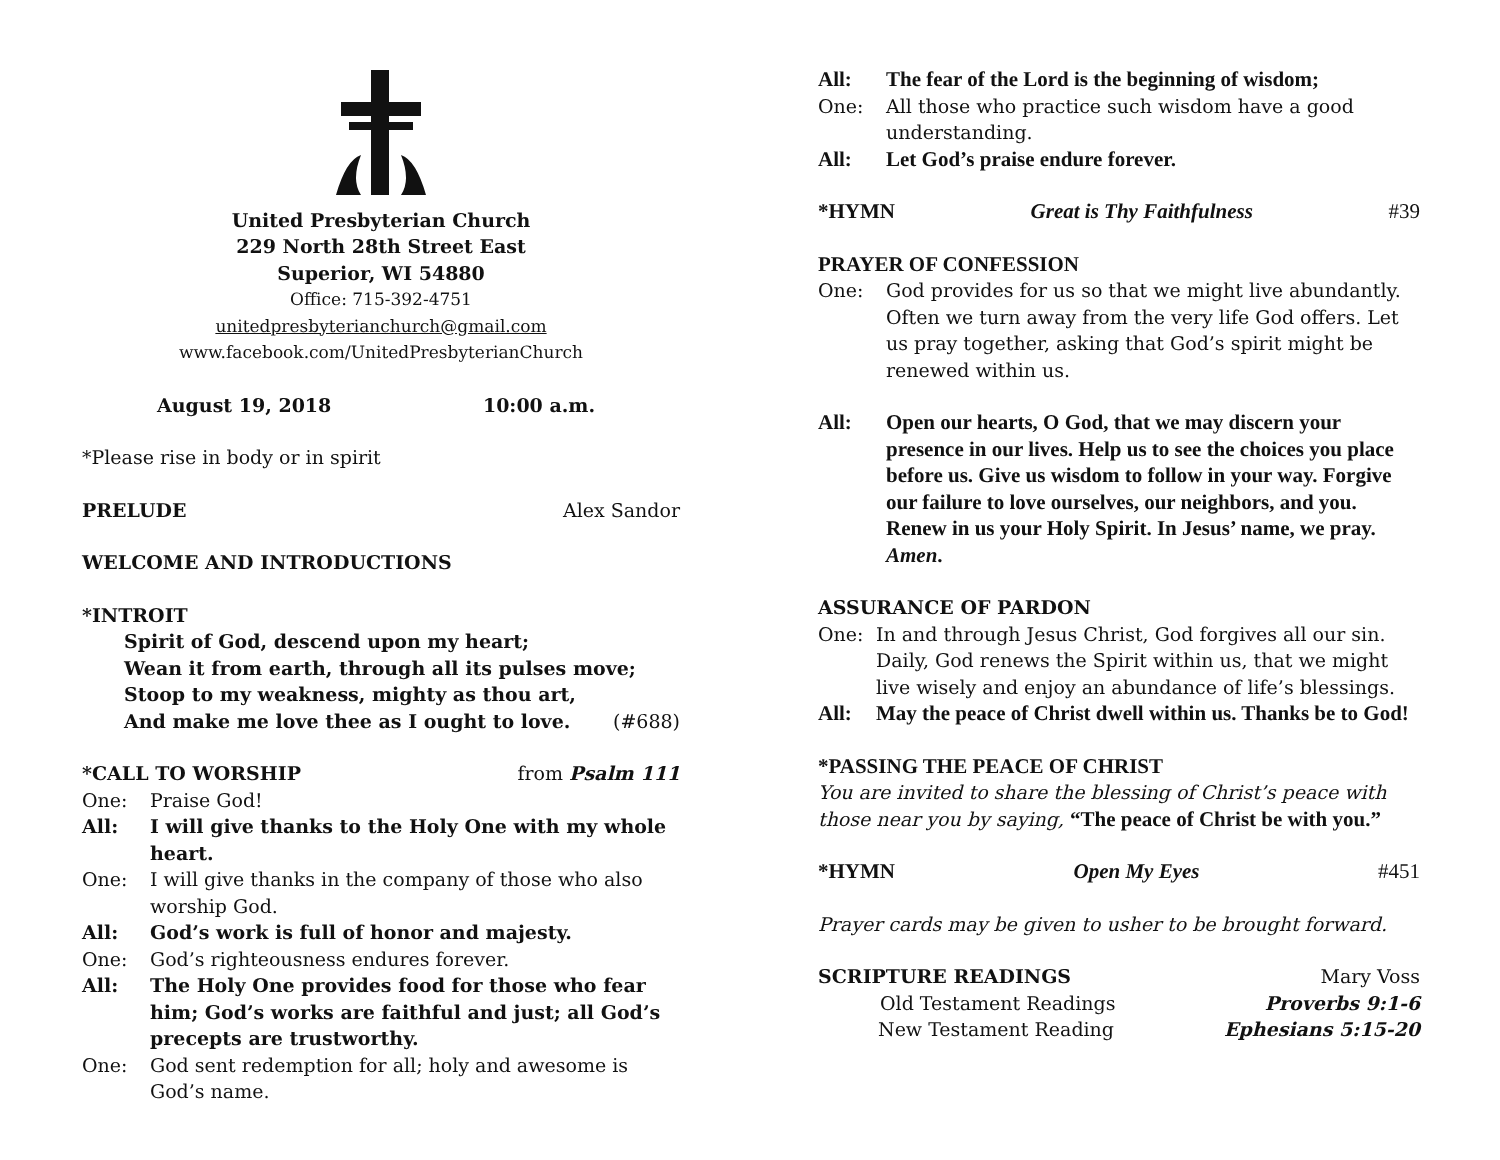United Presbyterian Church
229 North 28th Street East
Superior, WI 54880
Office: 715-392-4751
unitedpresbyterianchurch@gmail.com
www.facebook.com/UnitedPresbyterianChurch
August 19, 2018 10:00 a.m.
*Please rise in body or in spirit
PRELUDE Alex Sandor
WELCOME AND INTRODUCTIONS
*INTROIT
Spirit of God, descend upon my heart;
Wean it from earth, through all its pulses move;
Stoop to my weakness, mighty as thou art,
And make me love thee as I ought to love. (#688)
*CALL TO WORSHIP from Psalm 111
One: Praise God!
All: I will give thanks to the Holy One with my whole heart.
One: I will give thanks in the company of those who also worship God.
All: God’s work is full of honor and majesty.
One: God’s righteousness endures forever.
All: The Holy One provides food for those who fear him; God’s works are faithful and just; all God’s precepts are trustworthy.
One: God sent redemption for all; holy and awesome is God’s name.
All: The fear of the Lord is the beginning of wisdom;
One: All those who practice such wisdom have a good understanding.
All: Let God’s praise endure forever.
*HYMN Great is Thy Faithfulness #39
PRAYER OF CONFESSION
One: God provides for us so that we might live abundantly. Often we turn away from the very life God offers. Let us pray together, asking that God’s spirit might be renewed within us.
All: Open our hearts, O God, that we may discern your presence in our lives. Help us to see the choices you place before us. Give us wisdom to follow in your way. Forgive our failure to love ourselves, our neighbors, and you. Renew in us your Holy Spirit. In Jesus’ name, we pray. Amen.
ASSURANCE OF PARDON
One: In and through Jesus Christ, God forgives all our sin. Daily, God renews the Spirit within us, that we might live wisely and enjoy an abundance of life’s blessings.
All: May the peace of Christ dwell within us. Thanks be to God!
*PASSING THE PEACE OF CHRIST
You are invited to share the blessing of Christ’s peace with those near you by saying, “The peace of Christ be with you.”
*HYMN Open My Eyes #451
Prayer cards may be given to usher to be brought forward.
SCRIPTURE READINGS Mary Voss
Old Testament Readings Proverbs 9:1-6
New Testament Reading Ephesians 5:15-20